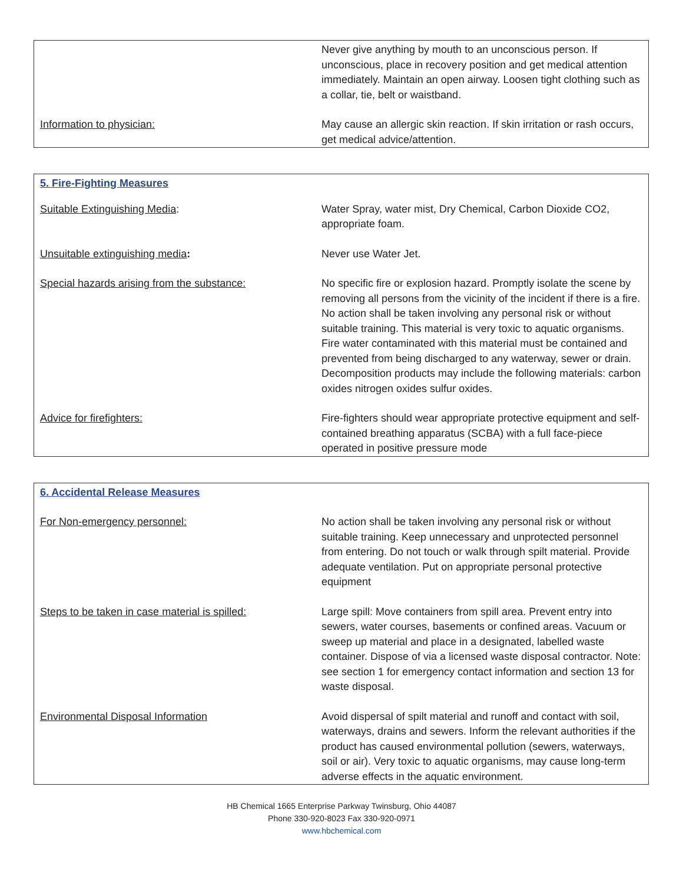| | Never give anything by mouth to an unconscious person. If unconscious, place in recovery position and get medical attention immediately. Maintain an open airway. Loosen tight clothing such as a collar, tie, belt or waistband. |
| Information to physician: | May cause an allergic skin reaction. If skin irritation or rash occurs, get medical advice/attention. |
| 5. Fire-Fighting Measures | |
| Suitable Extinguishing Media : | Water Spray, water mist, Dry Chemical, Carbon Dioxide CO2, appropriate foam. |
| Unsuitable extinguishing media : | Never use Water Jet. |
| Special hazards arising from the substance: | No specific fire or explosion hazard. Promptly isolate the scene by removing all persons from the vicinity of the incident if there is a fire. No action shall be taken involving any personal risk or without suitable training. This material is very toxic to aquatic organisms. Fire water contaminated with this material must be contained and prevented from being discharged to any waterway, sewer or drain. Decomposition products may include the following materials: carbon oxides nitrogen oxides sulfur oxides. |
| Advice for firefighters: | Fire-fighters should wear appropriate protective equipment and self-contained breathing apparatus (SCBA) with a full face-piece operated in positive pressure mode |
| 6. Accidental Release Measures | |
| For Non-emergency personnel: | No action shall be taken involving any personal risk or without suitable training. Keep unnecessary and unprotected personnel from entering. Do not touch or walk through spilt material. Provide adequate ventilation. Put on appropriate personal protective equipment |
| Steps to be taken in case material is spilled: | Large spill: Move containers from spill area. Prevent entry into sewers, water courses, basements or confined areas. Vacuum or sweep up material and place in a designated, labelled waste container. Dispose of via a licensed waste disposal contractor. Note: see section 1 for emergency contact information and section 13 for waste disposal. |
| Environmental Disposal Information | Avoid dispersal of spilt material and runoff and contact with soil, waterways, drains and sewers. Inform the relevant authorities if the product has caused environmental pollution (sewers, waterways, soil or air). Very toxic to aquatic organisms, may cause long-term adverse effects in the aquatic environment. |
HB Chemical 1665 Enterprise Parkway Twinsburg, Ohio 44087
Phone 330-920-8023 Fax 330-920-0971
www.hbchemical.com